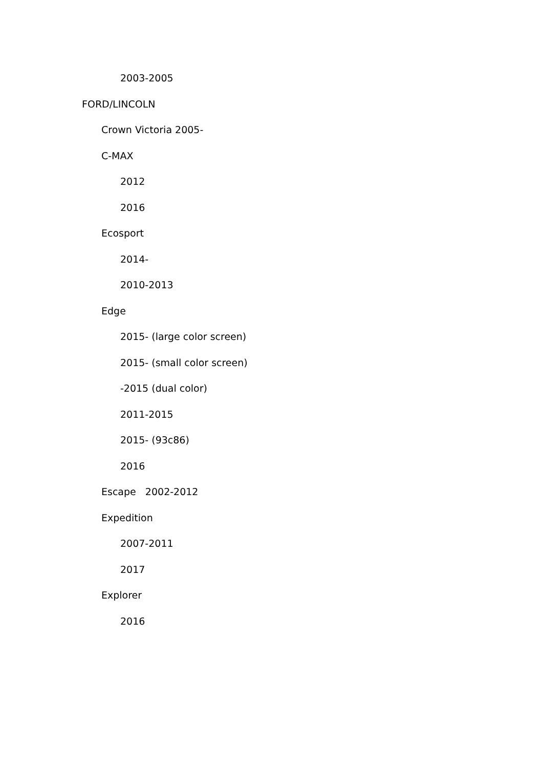2003-2005
FORD/LINCOLN
Crown Victoria 2005-
C-MAX
2012
2016
Ecosport
2014-
2010-2013
Edge
2015- (large color screen)
2015- (small color screen)
-2015 (dual color)
2011-2015
2015- (93c86)
2016
Escape 2002-2012
Expedition
2007-2011
2017
Explorer
2016